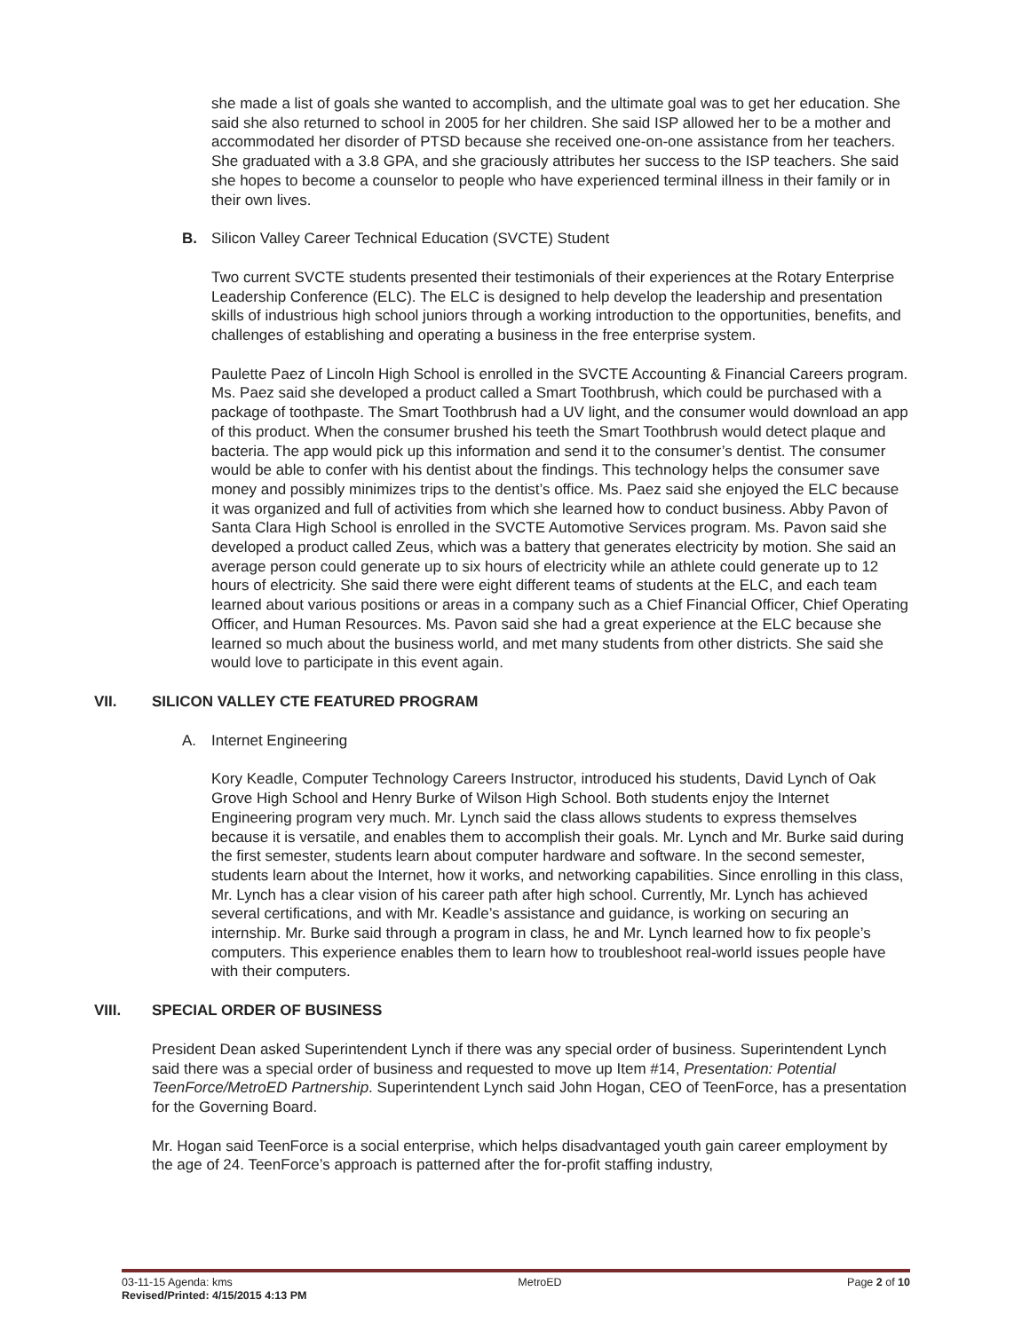she made a list of goals she wanted to accomplish, and the ultimate goal was to get her education. She said she also returned to school in 2005 for her children. She said ISP allowed her to be a mother and accommodated her disorder of PTSD because she received one-on-one assistance from her teachers. She graduated with a 3.8 GPA, and she graciously attributes her success to the ISP teachers. She said she hopes to become a counselor to people who have experienced terminal illness in their family or in their own lives.
B. Silicon Valley Career Technical Education (SVCTE) Student
Two current SVCTE students presented their testimonials of their experiences at the Rotary Enterprise Leadership Conference (ELC). The ELC is designed to help develop the leadership and presentation skills of industrious high school juniors through a working introduction to the opportunities, benefits, and challenges of establishing and operating a business in the free enterprise system.
Paulette Paez of Lincoln High School is enrolled in the SVCTE Accounting & Financial Careers program. Ms. Paez said she developed a product called a Smart Toothbrush, which could be purchased with a package of toothpaste. The Smart Toothbrush had a UV light, and the consumer would download an app of this product. When the consumer brushed his teeth the Smart Toothbrush would detect plaque and bacteria. The app would pick up this information and send it to the consumer’s dentist. The consumer would be able to confer with his dentist about the findings. This technology helps the consumer save money and possibly minimizes trips to the dentist’s office. Ms. Paez said she enjoyed the ELC because it was organized and full of activities from which she learned how to conduct business. Abby Pavon of Santa Clara High School is enrolled in the SVCTE Automotive Services program. Ms. Pavon said she developed a product called Zeus, which was a battery that generates electricity by motion. She said an average person could generate up to six hours of electricity while an athlete could generate up to 12 hours of electricity. She said there were eight different teams of students at the ELC, and each team learned about various positions or areas in a company such as a Chief Financial Officer, Chief Operating Officer, and Human Resources. Ms. Pavon said she had a great experience at the ELC because she learned so much about the business world, and met many students from other districts. She said she would love to participate in this event again.
VII. SILICON VALLEY CTE FEATURED PROGRAM
A. Internet Engineering
Kory Keadle, Computer Technology Careers Instructor, introduced his students, David Lynch of Oak Grove High School and Henry Burke of Wilson High School. Both students enjoy the Internet Engineering program very much. Mr. Lynch said the class allows students to express themselves because it is versatile, and enables them to accomplish their goals. Mr. Lynch and Mr. Burke said during the first semester, students learn about computer hardware and software. In the second semester, students learn about the Internet, how it works, and networking capabilities. Since enrolling in this class, Mr. Lynch has a clear vision of his career path after high school. Currently, Mr. Lynch has achieved several certifications, and with Mr. Keadle’s assistance and guidance, is working on securing an internship. Mr. Burke said through a program in class, he and Mr. Lynch learned how to fix people’s computers. This experience enables them to learn how to troubleshoot real-world issues people have with their computers.
VIII. SPECIAL ORDER OF BUSINESS
President Dean asked Superintendent Lynch if there was any special order of business. Superintendent Lynch said there was a special order of business and requested to move up Item #14, Presentation: Potential TeenForce/MetroED Partnership. Superintendent Lynch said John Hogan, CEO of TeenForce, has a presentation for the Governing Board.
Mr. Hogan said TeenForce is a social enterprise, which helps disadvantaged youth gain career employment by the age of 24. TeenForce’s approach is patterned after the for-profit staffing industry,
03-11-15 Agenda: kms MetroED Page 2 of 10
Revised/Printed: 4/15/2015 4:13 PM